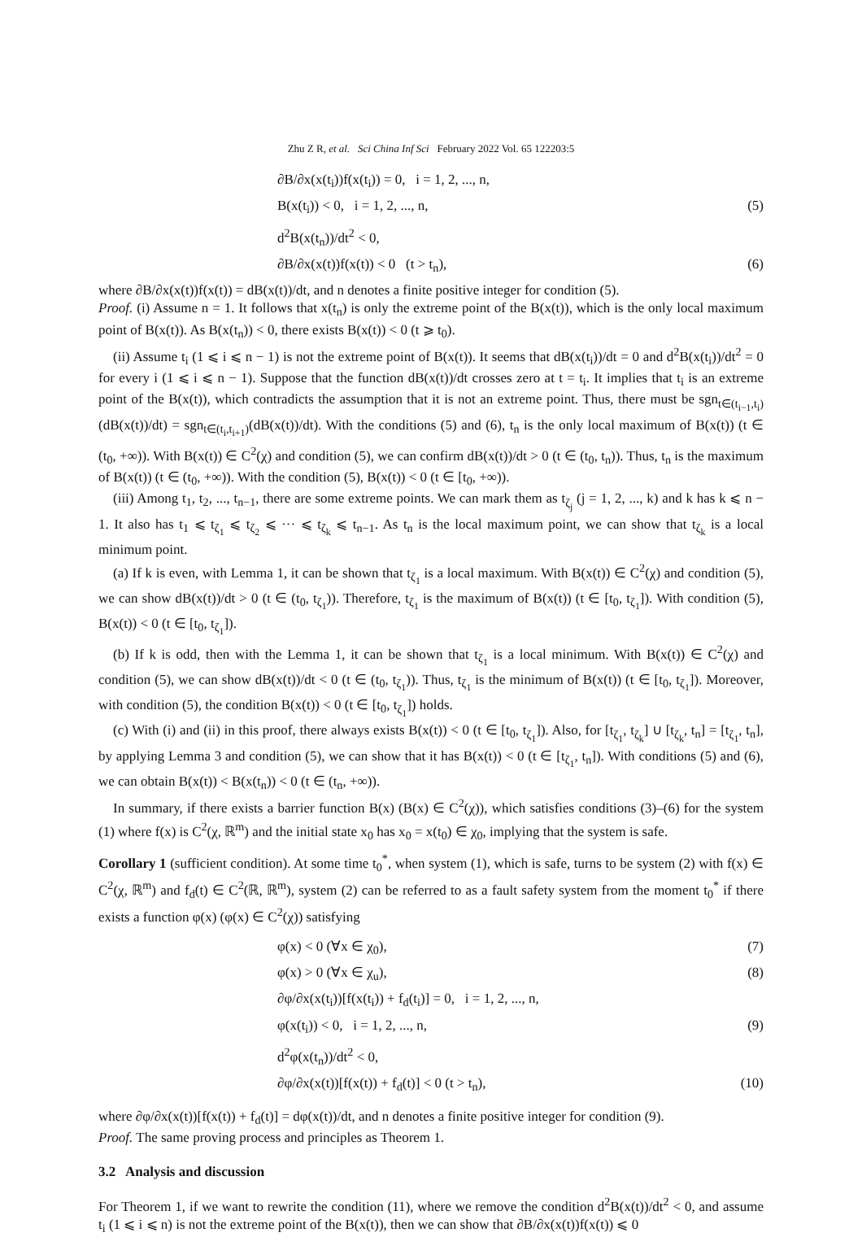Zhu Z R, et al. Sci China Inf Sci February 2022 Vol. 65 122203:5
∂B/∂x(x(t<sub>i</sub>))f(x(t<sub>i</sub>)) = 0, i = 1, 2, ..., n,
B(x(t<sub>i</sub>)) < 0, i = 1, 2, ..., n, (5)
d<sup>2</sup>B(x(t<sub>n</sub>))/dt<sup>2</sup> < 0,
∂B/∂x(x(t))f(x(t)) < 0 (t > t<sub>n</sub>), (6)
where ∂B/∂x(x(t))f(x(t)) = dB(x(t))/dt, and n denotes a finite positive integer for condition (5).
Proof. (i) Assume n = 1. It follows that x(t<sub>n</sub>) is only the extreme point of the B(x(t)), which is the only local maximum point of B(x(t)). As B(x(t<sub>n</sub>)) < 0, there exists B(x(t)) < 0 (t ⩾ t<sub>0</sub>).
(ii) Assume t<sub>i</sub> (1 ⩽ i ⩽ n − 1) is not the extreme point of B(x(t)). It seems that dB(x(t<sub>i</sub>))/dt = 0 and d<sup>2</sup>B(x(t<sub>i</sub>))/dt<sup>2</sup> = 0 for every i (1 ⩽ i ⩽ n − 1). Suppose that the function dB(x(t))/dt crosses zero at t = t<sub>i</sub>. It implies that t<sub>i</sub> is an extreme point of the B(x(t)), which contradicts the assumption that it is not an extreme point. Thus, there must be sgn<sub>t∈(t<sub>i−1</sub>,t<sub>i</sub>)</sub>(dB(x(t))/dt) = sgn<sub>t∈(t<sub>i</sub>,t<sub>i+1</sub>)</sub>(dB(x(t))/dt). With the conditions (5) and (6), t<sub>n</sub> is the only local maximum of B(x(t)) (t ∈ (t<sub>0</sub>, +∞)). With B(x(t)) ∈ C<sup>2</sup>(χ) and condition (5), we can confirm dB(x(t))/dt > 0 (t ∈ (t<sub>0</sub>, t<sub>n</sub>)). Thus, t<sub>n</sub> is the maximum of B(x(t)) (t ∈ (t<sub>0</sub>, +∞)). With the condition (5), B(x(t)) < 0 (t ∈ [t<sub>0</sub>, +∞)).
(iii) Among t<sub>1</sub>, t<sub>2</sub>, ..., t<sub>n−1</sub>, there are some extreme points. We can mark them as t<sub>ζ<sub>j</sub></sub> (j = 1, 2, ..., k) and k has k ⩽ n − 1. It also has t<sub>1</sub> ⩽ t<sub>ζ<sub>1</sub></sub> ⩽ t<sub>ζ<sub>2</sub></sub> ⩽ ··· ⩽ t<sub>ζ<sub>k</sub></sub> ⩽ t<sub>n−1</sub>. As t<sub>n</sub> is the local maximum point, we can show that t<sub>ζ<sub>k</sub></sub> is a local minimum point.
(a) If k is even, with Lemma 1, it can be shown that t<sub>ζ<sub>1</sub></sub> is a local maximum. With B(x(t)) ∈ C<sup>2</sup>(χ) and condition (5), we can show dB(x(t))/dt > 0 (t ∈ (t<sub>0</sub>, t<sub>ζ<sub>1</sub></sub>)). Therefore, t<sub>ζ<sub>1</sub></sub> is the maximum of B(x(t)) (t ∈ [t<sub>0</sub>, t<sub>ζ<sub>1</sub></sub>]). With condition (5), B(x(t)) < 0 (t ∈ [t<sub>0</sub>, t<sub>ζ<sub>1</sub></sub>]).
(b) If k is odd, then with the Lemma 1, it can be shown that t<sub>ζ<sub>1</sub></sub> is a local minimum. With B(x(t)) ∈ C<sup>2</sup>(χ) and condition (5), we can show dB(x(t))/dt < 0 (t ∈ (t<sub>0</sub>, t<sub>ζ<sub>1</sub></sub>)). Thus, t<sub>ζ<sub>1</sub></sub> is the minimum of B(x(t)) (t ∈ [t<sub>0</sub>, t<sub>ζ<sub>1</sub></sub>]). Moreover, with condition (5), the condition B(x(t)) < 0 (t ∈ [t<sub>0</sub>, t<sub>ζ<sub>1</sub></sub>]) holds.
(c) With (i) and (ii) in this proof, there always exists B(x(t)) < 0 (t ∈ [t<sub>0</sub>, t<sub>ζ<sub>1</sub></sub>]). Also, for [t<sub>ζ<sub>1</sub></sub>, t<sub>ζ<sub>k</sub></sub>] ∪ [t<sub>ζ<sub>k</sub></sub>, t<sub>n</sub>] = [t<sub>ζ<sub>1</sub></sub>, t<sub>n</sub>], by applying Lemma 3 and condition (5), we can show that it has B(x(t)) < 0 (t ∈ [t<sub>ζ<sub>1</sub></sub>, t<sub>n</sub>]). With conditions (5) and (6), we can obtain B(x(t)) < B(x(t<sub>n</sub>)) < 0 (t ∈ (t<sub>n</sub>, +∞)).
In summary, if there exists a barrier function B(x) (B(x) ∈ C<sup>2</sup>(χ)), which satisfies conditions (3)–(6) for the system (1) where f(x) is C<sup>2</sup>(χ, ℝ<sup>m</sup>) and the initial state x<sub>0</sub> has x<sub>0</sub> = x(t<sub>0</sub>) ∈ χ<sub>0</sub>, implying that the system is safe.
Corollary 1 (sufficient condition). At some time t<sub>0</sub><sup>*</sup>, when system (1), which is safe, turns to be system (2) with f(x) ∈ C<sup>2</sup>(χ, ℝ<sup>m</sup>) and f<sub>d</sub>(t) ∈ C<sup>2</sup>(ℝ, ℝ<sup>m</sup>), system (2) can be referred to as a fault safety system from the moment t<sub>0</sub><sup>*</sup> if there exists a function φ(x) (φ(x) ∈ C<sup>2</sup>(χ)) satisfying
φ(x) < 0 (∀x ∈ χ<sub>0</sub>), (7)
φ(x) > 0 (∀x ∈ χ<sub>u</sub>), (8)
∂φ/∂x(x(t<sub>i</sub>))[f(x(t<sub>i</sub>)) + f<sub>d</sub>(t<sub>i</sub>)] = 0, i = 1, 2, ..., n,
φ(x(t<sub>i</sub>)) < 0, i = 1, 2, ..., n, (9)
d<sup>2</sup>φ(x(t<sub>n</sub>))/dt<sup>2</sup> < 0,
∂φ/∂x(x(t))[f(x(t)) + f<sub>d</sub>(t)] < 0 (t > t<sub>n</sub>), (10)
where ∂φ/∂x(x(t))[f(x(t)) + f<sub>d</sub>(t)] = dφ(x(t))/dt, and n denotes a finite positive integer for condition (9).
Proof. The same proving process and principles as Theorem 1.
3.2 Analysis and discussion
For Theorem 1, if we want to rewrite the condition (11), where we remove the condition d<sup>2</sup>B(x(t))/dt<sup>2</sup> < 0, and assume t<sub>i</sub> (1 ⩽ i ⩽ n) is not the extreme point of the B(x(t)), then we can show that ∂B/∂x(x(t))f(x(t)) ⩽ 0